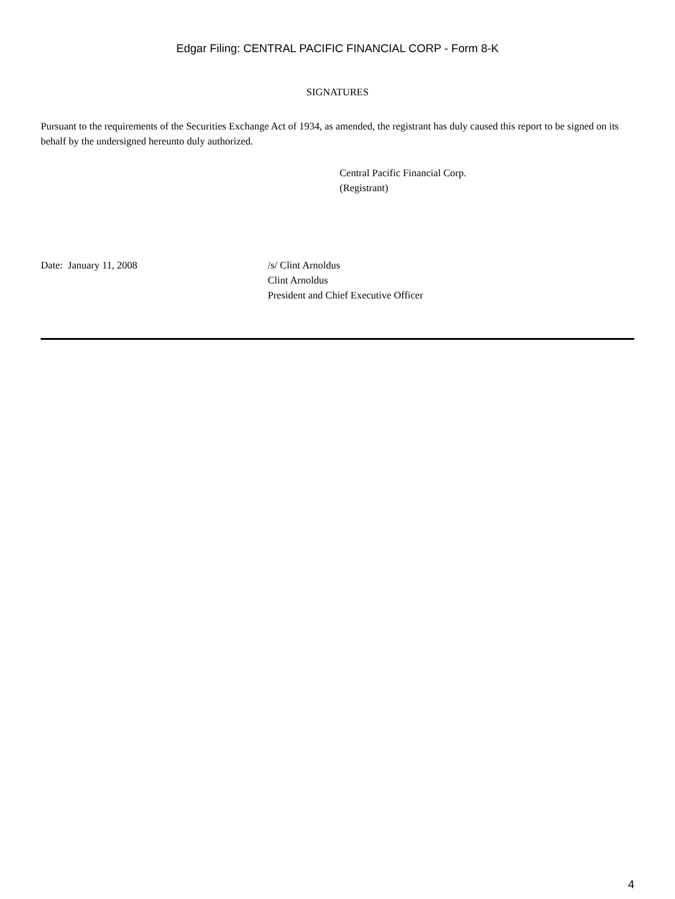Edgar Filing: CENTRAL PACIFIC FINANCIAL CORP - Form 8-K
SIGNATURES
Pursuant to the requirements of the Securities Exchange Act of 1934, as amended, the registrant has duly caused this report to be signed on its behalf by the undersigned hereunto duly authorized.
Central Pacific Financial Corp.
(Registrant)
Date: January 11, 2008 /s/ Clint Arnoldus
Clint Arnoldus
President and Chief Executive Officer
4